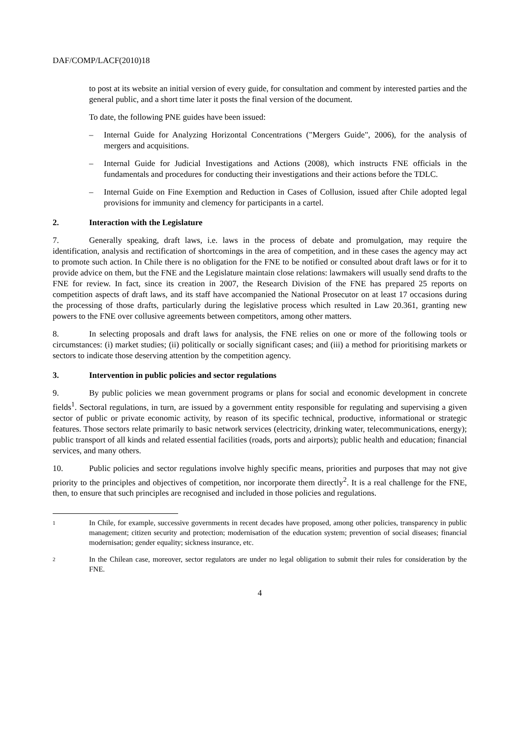DAF/COMP/LACF(2010)18
to post at its website an initial version of every guide, for consultation and comment by interested parties and the general public, and a short time later it posts the final version of the document.
To date, the following PNE guides have been issued:
– Internal Guide for Analyzing Horizontal Concentrations ("Mergers Guide", 2006), for the analysis of mergers and acquisitions.
– Internal Guide for Judicial Investigations and Actions (2008), which instructs FNE officials in the fundamentals and procedures for conducting their investigations and their actions before the TDLC.
– Internal Guide on Fine Exemption and Reduction in Cases of Collusion, issued after Chile adopted legal provisions for immunity and clemency for participants in a cartel.
2. Interaction with the Legislature
7. Generally speaking, draft laws, i.e. laws in the process of debate and promulgation, may require the identification, analysis and rectification of shortcomings in the area of competition, and in these cases the agency may act to promote such action. In Chile there is no obligation for the FNE to be notified or consulted about draft laws or for it to provide advice on them, but the FNE and the Legislature maintain close relations: lawmakers will usually send drafts to the FNE for review. In fact, since its creation in 2007, the Research Division of the FNE has prepared 25 reports on competition aspects of draft laws, and its staff have accompanied the National Prosecutor on at least 17 occasions during the processing of those drafts, particularly during the legislative process which resulted in Law 20.361, granting new powers to the FNE over collusive agreements between competitors, among other matters.
8. In selecting proposals and draft laws for analysis, the FNE relies on one or more of the following tools or circumstances: (i) market studies; (ii) politically or socially significant cases; and (iii) a method for prioritising markets or sectors to indicate those deserving attention by the competition agency.
3. Intervention in public policies and sector regulations
9. By public policies we mean government programs or plans for social and economic development in concrete fields<sup>1</sup>. Sectoral regulations, in turn, are issued by a government entity responsible for regulating and supervising a given sector of public or private economic activity, by reason of its specific technical, productive, informational or strategic features. Those sectors relate primarily to basic network services (electricity, drinking water, telecommunications, energy); public transport of all kinds and related essential facilities (roads, ports and airports); public health and education; financial services, and many others.
10. Public policies and sector regulations involve highly specific means, priorities and purposes that may not give priority to the principles and objectives of competition, nor incorporate them directly<sup>2</sup>. It is a real challenge for the FNE, then, to ensure that such principles are recognised and included in those policies and regulations.
1
In Chile, for example, successive governments in recent decades have proposed, among other policies, transparency in public management; citizen security and protection; modernisation of the education system; prevention of social diseases; financial modernisation; gender equality; sickness insurance, etc.
2
In the Chilean case, moreover, sector regulators are under no legal obligation to submit their rules for consideration by the FNE.
4